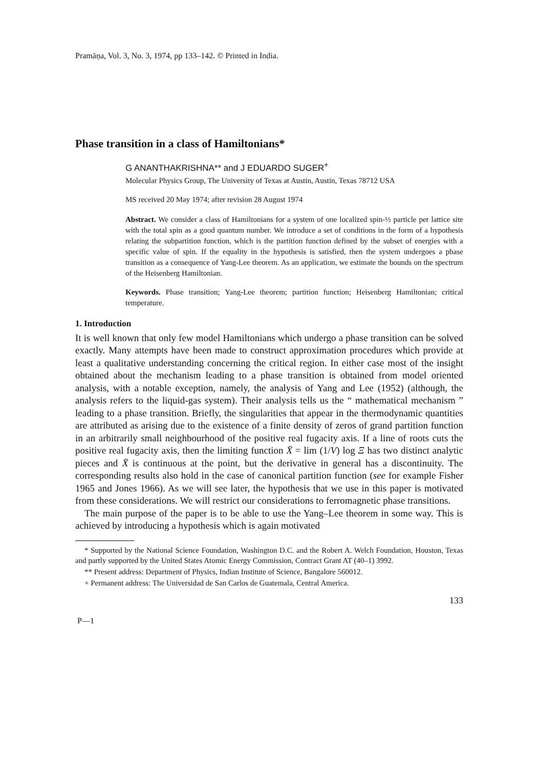Pramāṇa, Vol. 3, No. 3, 1974, pp 133–142. © Printed in India.
Phase transition in a class of Hamiltonians*
G ANANTHAKRISHNA** and J EDUARDO SUGER<sup>+</sup>
Molecular Physics Group, The University of Texas at Austin, Austin, Texas 78712 USA
MS received 20 May 1974; after revision 28 August 1974
Abstract. We consider a class of Hamiltonians for a system of one localized spin-½ particle per lattice site with the total spin as a good quantum number. We introduce a set of conditions in the form of a hypothesis relating the subpartition function, which is the partition function defined by the subset of energies with a specific value of spin. If the equality in the hypothesis is satisfied, then the system undergoes a phase transition as a consequence of Yang-Lee theorem. As an application, we estimate the bounds on the spectrum of the Heisenberg Hamiltonian.
Keywords. Phase transition; Yang-Lee theorem; partition function; Heisenberg Hamiltonian; critical temperature.
1. Introduction
It is well known that only few model Hamiltonians which undergo a phase transition can be solved exactly. Many attempts have been made to construct approximation procedures which provide at least a qualitative understanding concerning the critical region. In either case most of the insight obtained about the mechanism leading to a phase transition is obtained from model oriented analysis, with a notable exception, namely, the analysis of Yang and Lee (1952) (although, the analysis refers to the liquid-gas system). Their analysis tells us the “ mathematical mechanism ” leading to a phase transition. Briefly, the singularities that appear in the thermodynamic quantities are attributed as arising due to the existence of a finite density of zeros of grand partition function in an arbitrarily small neighbourhood of the positive real fugacity axis. If a line of roots cuts the positive real fugacity axis, then the limiting function X̄ = lim (1/V) log Ξ has two distinct analytic pieces and X̄ is continuous at the point, but the derivative in general has a discontinuity. The corresponding results also hold in the case of canonical partition function (see for example Fisher 1965 and Jones 1966). As we will see later, the hypothesis that we use in this paper is motivated from these considerations. We will restrict our considerations to ferromagnetic phase transitions.
The main purpose of the paper is to be able to use the Yang–Lee theorem in some way. This is achieved by introducing a hypothesis which is again motivated
* Supported by the National Science Foundation, Washington D.C. and the Robert A. Welch Foundation, Houston, Texas and partly supported by the United States Atomic Energy Commission, Contract Grant AT (40–1) 3992.
** Present address: Department of Physics, Indian Institute of Science, Bangalore 560012.
+ Permanent address: The Universidad de San Carlos de Guatemala, Central America.
133
P—1